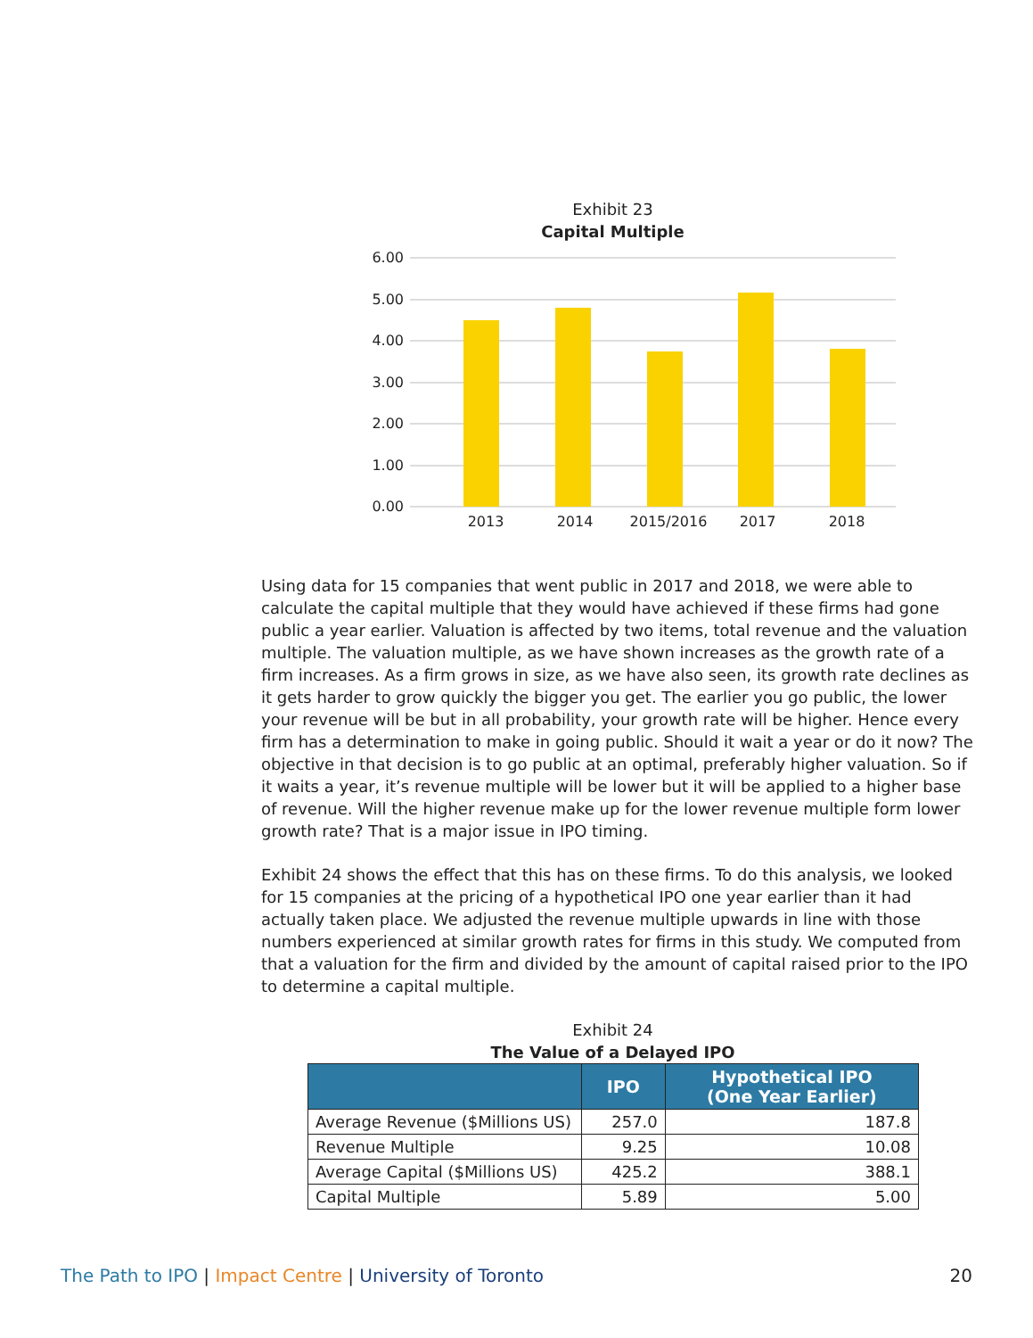Exhibit 23
Capital Multiple
6.00
5.00
4.00
3.00
2.00
1.00
0.00
2013
2014
2015/2016
2017
2018
Using data for 15 companies that went public in 2017 and 2018, we were able to calculate the capital multiple that they would have achieved if these firms had gone public a year earlier. Valuation is affected by two items, total revenue and the valuation multiple. The valuation multiple, as we have shown increases as the growth rate of a firm increases. As a firm grows in size, as we have also seen, its growth rate declines as it gets harder to grow quickly the bigger you get. The earlier you go public, the lower your revenue will be but in all probability, your growth rate will be higher. Hence every firm has a determination to make in going public. Should it wait a year or do it now? The objective in that decision is to go public at an optimal, preferably higher valuation. So if it waits a year, it’s revenue multiple will be lower but it will be applied to a higher base of revenue. Will the higher revenue make up for the lower revenue multiple form lower growth rate? That is a major issue in IPO timing.
Exhibit 24 shows the effect that this has on these firms. To do this analysis, we looked for 15 companies at the pricing of a hypothetical IPO one year earlier than it had actually taken place. We adjusted the revenue multiple upwards in line with those numbers experienced at similar growth rates for firms in this study. We computed from that a valuation for the firm and divided by the amount of capital raised prior to the IPO to determine a capital multiple.
Exhibit 24
The Value of a Delayed IPO
| | IPO | Hypothetical IPO (One Year Earlier) |
| --- | --- | --- |
| Average Revenue ($Millions US) | 257.0 | 187.8 |
| Revenue Multiple | 9.25 | 10.08 |
| Average Capital ($Millions US) | 425.2 | 388.1 |
| Capital Multiple | 5.89 | 5.00 |
The Path to IPO | Impact Centre | University of Toronto 20